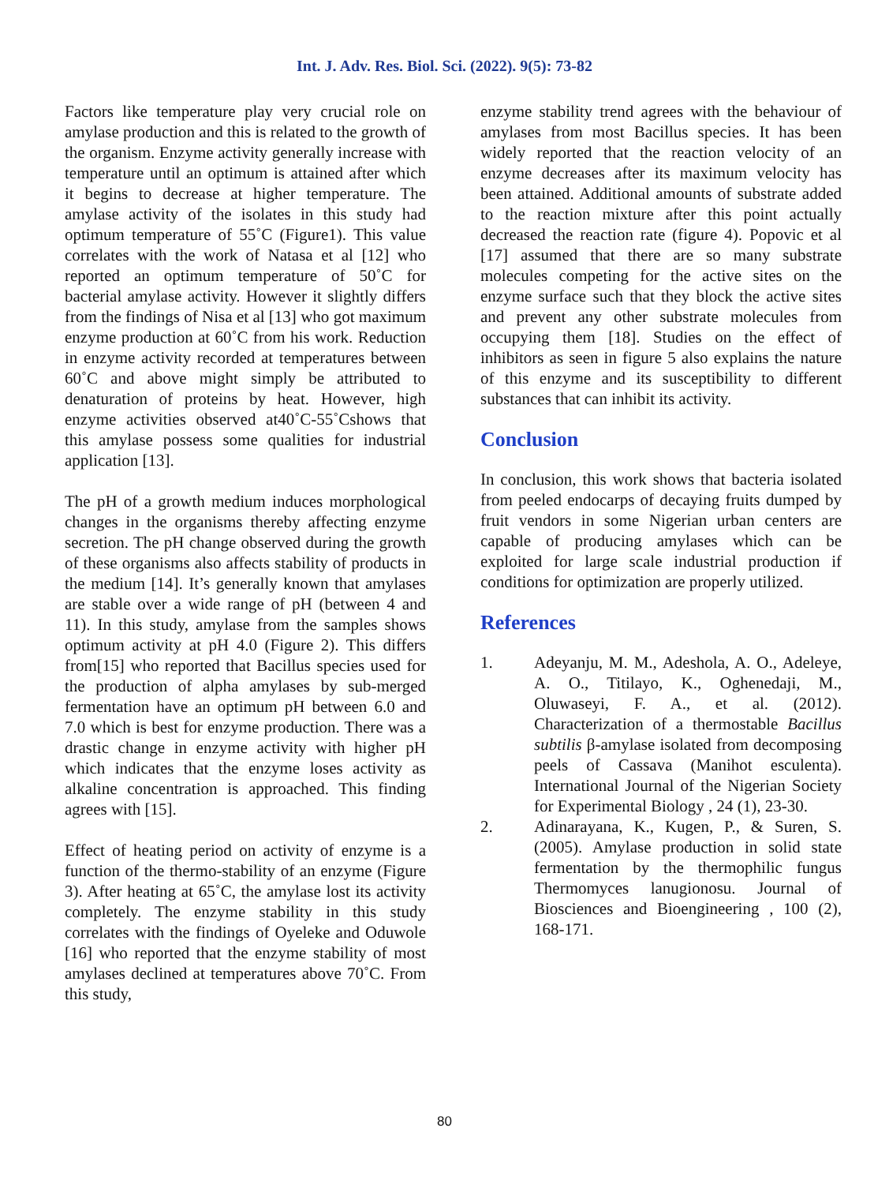Int. J. Adv. Res. Biol. Sci. (2022). 9(5): 73-82
Factors like temperature play very crucial role on amylase production and this is related to the growth of the organism. Enzyme activity generally increase with temperature until an optimum is attained after which it begins to decrease at higher temperature. The amylase activity of the isolates in this study had optimum temperature of 55˚C (Figure1). This value correlates with the work of Natasa et al [12] who reported an optimum temperature of 50˚C for bacterial amylase activity. However it slightly differs from the findings of Nisa et al [13] who got maximum enzyme production at 60˚C from his work. Reduction in enzyme activity recorded at temperatures between 60˚C and above might simply be attributed to denaturation of proteins by heat. However, high enzyme activities observed at40˚C-55˚Cshows that this amylase possess some qualities for industrial application [13].
The pH of a growth medium induces morphological changes in the organisms thereby affecting enzyme secretion. The pH change observed during the growth of these organisms also affects stability of products in the medium [14]. It’s generally known that amylases are stable over a wide range of pH (between 4 and 11). In this study, amylase from the samples shows optimum activity at pH 4.0 (Figure 2). This differs from[15] who reported that Bacillus species used for the production of alpha amylases by sub-merged fermentation have an optimum pH between 6.0 and 7.0 which is best for enzyme production. There was a drastic change in enzyme activity with higher pH which indicates that the enzyme loses activity as alkaline concentration is approached. This finding agrees with [15].
Effect of heating period on activity of enzyme is a function of the thermo-stability of an enzyme (Figure 3). After heating at 65˚C, the amylase lost its activity completely. The enzyme stability in this study correlates with the findings of Oyeleke and Oduwole [16] who reported that the enzyme stability of most amylases declined at temperatures above 70˚C. From this study,
enzyme stability trend agrees with the behaviour of amylases from most Bacillus species. It has been widely reported that the reaction velocity of an enzyme decreases after its maximum velocity has been attained. Additional amounts of substrate added to the reaction mixture after this point actually decreased the reaction rate (figure 4). Popovic et al [17] assumed that there are so many substrate molecules competing for the active sites on the enzyme surface such that they block the active sites and prevent any other substrate molecules from occupying them [18]. Studies on the effect of inhibitors as seen in figure 5 also explains the nature of this enzyme and its susceptibility to different substances that can inhibit its activity.
Conclusion
In conclusion, this work shows that bacteria isolated from peeled endocarps of decaying fruits dumped by fruit vendors in some Nigerian urban centers are capable of producing amylases which can be exploited for large scale industrial production if conditions for optimization are properly utilized.
References
1. Adeyanju, M. M., Adeshola, A. O., Adeleye, A. O., Titilayo, K., Oghenedaji, M., Oluwaseyi, F. A., et al. (2012). Characterization of a thermostable Bacillus subtilis β-amylase isolated from decomposing peels of Cassava (Manihot esculenta). International Journal of the Nigerian Society for Experimental Biology , 24 (1), 23-30.
2. Adinarayana, K., Kugen, P., & Suren, S. (2005). Amylase production in solid state fermentation by the thermophilic fungus Thermomyces lanugionosu. Journal of Biosciences and Bioengineering , 100 (2), 168-171.
80